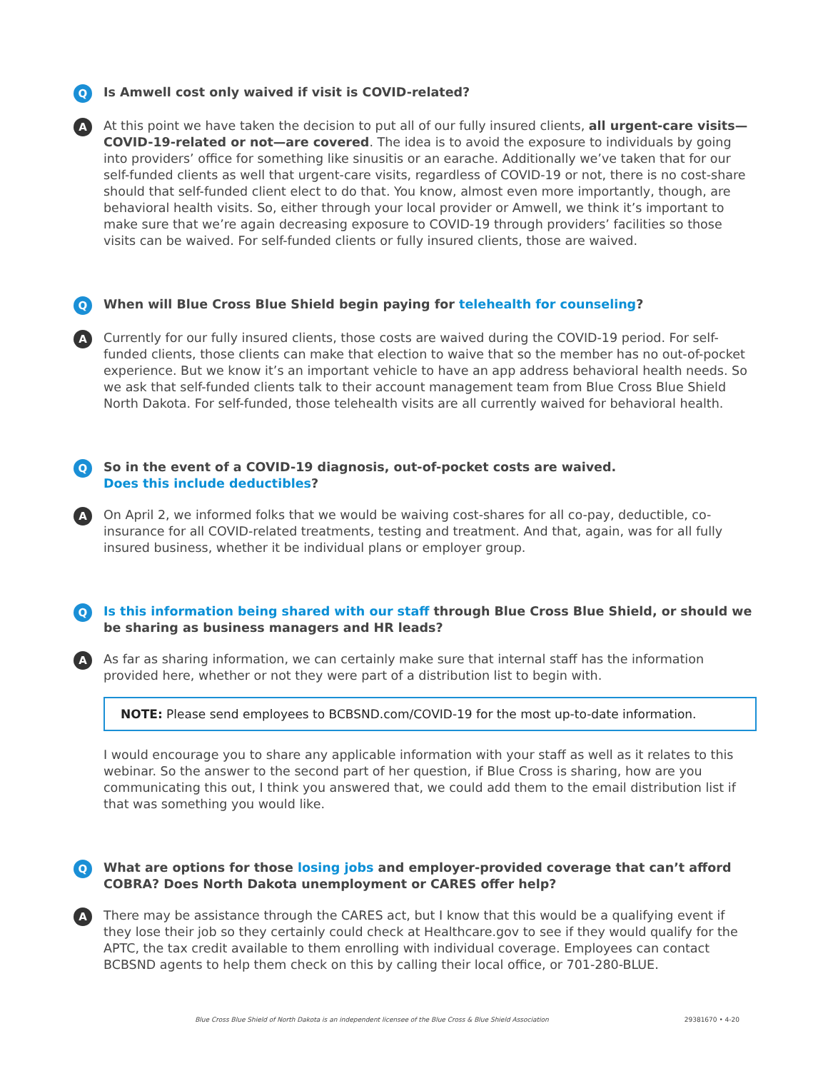Q
Is Amwell cost only waived if visit is COVID-related?
A
At this point we have taken the decision to put all of our fully insured clients, all urgent-care visits—COVID-19-related or not—are covered. The idea is to avoid the exposure to individuals by going into providers’ office for something like sinusitis or an earache. Additionally we’ve taken that for our self-funded clients as well that urgent-care visits, regardless of COVID-19 or not, there is no cost-share should that self-funded client elect to do that. You know, almost even more importantly, though, are behavioral health visits. So, either through your local provider or Amwell, we think it’s important to make sure that we’re again decreasing exposure to COVID-19 through providers’ facilities so those visits can be waived. For self-funded clients or fully insured clients, those are waived.
Q
When will Blue Cross Blue Shield begin paying for telehealth for counseling?
A
Currently for our fully insured clients, those costs are waived during the COVID-19 period. For self-funded clients, those clients can make that election to waive that so the member has no out-of-pocket experience. But we know it’s an important vehicle to have an app address behavioral health needs. So we ask that self-funded clients talk to their account management team from Blue Cross Blue Shield North Dakota. For self-funded, those telehealth visits are all currently waived for behavioral health.
Q
So in the event of a COVID-19 diagnosis, out-of-pocket costs are waived.
Does this include deductibles?
A
On April 2, we informed folks that we would be waiving cost-shares for all co-pay, deductible, co-insurance for all COVID-related treatments, testing and treatment. And that, again, was for all fully insured business, whether it be individual plans or employer group.
Q
Is this information being shared with our staff through Blue Cross Blue Shield, or should we be sharing as business managers and HR leads?
A
As far as sharing information, we can certainly make sure that internal staff has the information provided here, whether or not they were part of a distribution list to begin with.
NOTE: Please send employees to BCBSND.com/COVID-19 for the most up-to-date information.
I would encourage you to share any applicable information with your staff as well as it relates to this webinar. So the answer to the second part of her question, if Blue Cross is sharing, how are you communicating this out, I think you answered that, we could add them to the email distribution list if that was something you would like.
Q
What are options for those losing jobs and employer-provided coverage that can’t afford COBRA? Does North Dakota unemployment or CARES offer help?
A
There may be assistance through the CARES act, but I know that this would be a qualifying event if they lose their job so they certainly could check at Healthcare.gov to see if they would qualify for the APTC, the tax credit available to them enrolling with individual coverage. Employees can contact BCBSND agents to help them check on this by calling their local office, or 701-280-BLUE.
Blue Cross Blue Shield of North Dakota is an independent licensee of the Blue Cross & Blue Shield Association 29381670 • 4-20